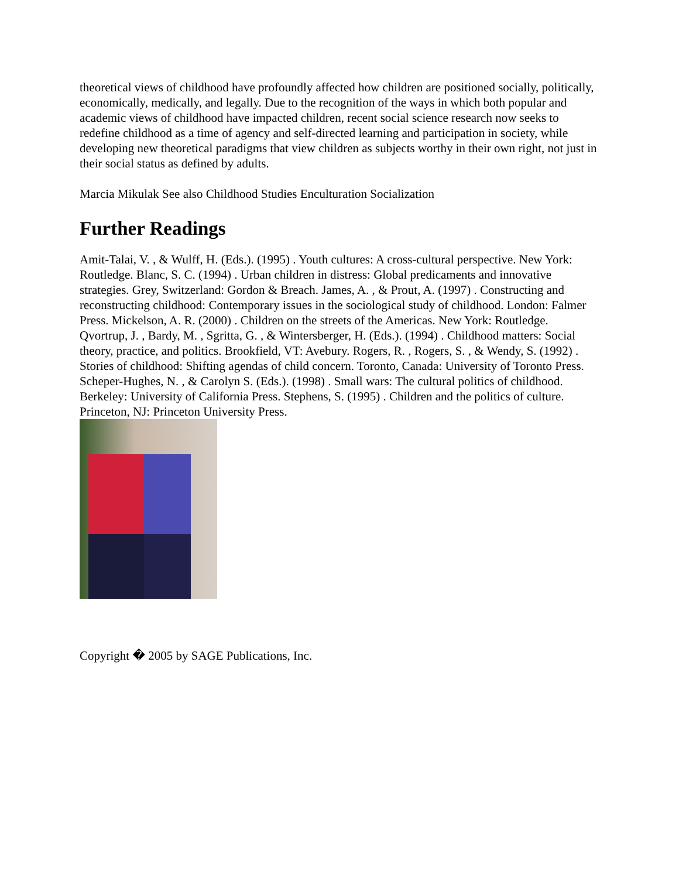theoretical views of childhood have profoundly affected how children are positioned socially, politically, economically, medically, and legally. Due to the recognition of the ways in which both popular and academic views of childhood have impacted children, recent social science research now seeks to redefine childhood as a time of agency and self-directed learning and participation in society, while developing new theoretical paradigms that view children as subjects worthy in their own right, not just in their social status as defined by adults.
Marcia Mikulak See also Childhood Studies Enculturation Socialization
Further Readings
Amit-Talai, V. , & Wulff, H. (Eds.). (1995) . Youth cultures: A cross-cultural perspective. New York: Routledge. Blanc, S. C. (1994) . Urban children in distress: Global predicaments and innovative strategies. Grey, Switzerland: Gordon & Breach. James, A. , & Prout, A. (1997) . Constructing and reconstructing childhood: Contemporary issues in the sociological study of childhood. London: Falmer Press. Mickelson, A. R. (2000) . Children on the streets of the Americas. New York: Routledge. Qvortrup, J. , Bardy, M. , Sgritta, G. , & Wintersberger, H. (Eds.). (1994) . Childhood matters: Social theory, practice, and politics. Brookfield, VT: Avebury. Rogers, R. , Rogers, S. , & Wendy, S. (1992) . Stories of childhood: Shifting agendas of child concern. Toronto, Canada: University of Toronto Press. Scheper-Hughes, N. , & Carolyn S. (Eds.). (1998) . Small wars: The cultural politics of childhood. Berkeley: University of California Press. Stephens, S. (1995) . Children and the politics of culture. Princeton, NJ: Princeton University Press.
Copyright � 2005 by SAGE Publications, Inc.